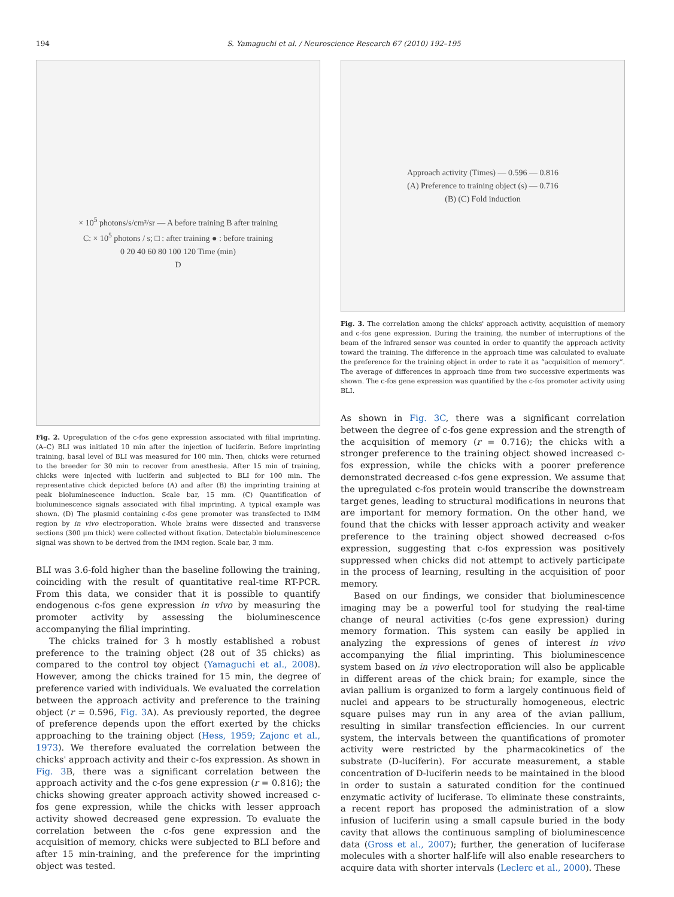194 S. Yamaguchi et al. / Neuroscience Research 67 (2010) 192–195
× 10<sup>5</sup> photons/s/cm²/sr — A before training B after training
C: × 10<sup>5</sup> photons / s; □ : after training ● : before training
0 20 40 60 80 100 120 Time (min)
D
Fig. 2. Upregulation of the c-fos gene expression associated with filial imprinting. (A–C) BLI was initiated 10 min after the injection of luciferin. Before imprinting training, basal level of BLI was measured for 100 min. Then, chicks were returned to the breeder for 30 min to recover from anesthesia. After 15 min of training, chicks were injected with luciferin and subjected to BLI for 100 min. The representative chick depicted before (A) and after (B) the imprinting training at peak bioluminescence induction. Scale bar, 15 mm. (C) Quantification of bioluminescence signals associated with filial imprinting. A typical example was shown. (D) The plasmid containing c-fos gene promoter was transfected to IMM region by in vivo electroporation. Whole brains were dissected and transverse sections (300 μm thick) were collected without fixation. Detectable bioluminescence signal was shown to be derived from the IMM region. Scale bar, 3 mm.
BLI was 3.6-fold higher than the baseline following the training, coinciding with the result of quantitative real-time RT-PCR. From this data, we consider that it is possible to quantify endogenous c-fos gene expression in vivo by measuring the promoter activity by assessing the bioluminescence accompanying the filial imprinting.
The chicks trained for 3 h mostly established a robust preference to the training object (28 out of 35 chicks) as compared to the control toy object (Yamaguchi et al., 2008). However, among the chicks trained for 15 min, the degree of preference varied with individuals. We evaluated the correlation between the approach activity and preference to the training object (r = 0.596, Fig. 3 A). As previously reported, the degree of preference depends upon the effort exerted by the chicks approaching to the training object (Hess, 1959; Zajonc et al., 1973). We therefore evaluated the correlation between the chicks' approach activity and their c-fos expression. As shown in Fig. 3 B, there was a significant correlation between the approach activity and the c-fos gene expression (r = 0.816); the chicks showing greater approach activity showed increased c-fos gene expression, while the chicks with lesser approach activity showed decreased gene expression. To evaluate the correlation between the c-fos gene expression and the acquisition of memory, chicks were subjected to BLI before and after 15 min-training, and the preference for the imprinting object was tested.
Approach activity (Times) — 0.596 — 0.816
(A) Preference to training object (s) — 0.716
(B) (C) Fold induction
Fig. 3. The correlation among the chicks' approach activity, acquisition of memory and c-fos gene expression. During the training, the number of interruptions of the beam of the infrared sensor was counted in order to quantify the approach activity toward the training. The difference in the approach time was calculated to evaluate the preference for the training object in order to rate it as “acquisition of memory”. The average of differences in approach time from two successive experiments was shown. The c-fos gene expression was quantified by the c-fos promoter activity using BLI.
As shown in Fig. 3C, there was a significant correlation between the degree of c-fos gene expression and the strength of the acquisition of memory (r = 0.716); the chicks with a stronger preference to the training object showed increased c-fos expression, while the chicks with a poorer preference demonstrated decreased c-fos gene expression. We assume that the upregulated c-fos protein would transcribe the downstream target genes, leading to structural modifications in neurons that are important for memory formation. On the other hand, we found that the chicks with lesser approach activity and weaker preference to the training object showed decreased c-fos expression, suggesting that c-fos expression was positively suppressed when chicks did not attempt to actively participate in the process of learning, resulting in the acquisition of poor memory.
Based on our findings, we consider that bioluminescence imaging may be a powerful tool for studying the real-time change of neural activities (c-fos gene expression) during memory formation. This system can easily be applied in analyzing the expressions of genes of interest in vivo accompanying the filial imprinting. This bioluminescence system based on in vivo electroporation will also be applicable in different areas of the chick brain; for example, since the avian pallium is organized to form a largely continuous field of nuclei and appears to be structurally homogeneous, electric square pulses may run in any area of the avian pallium, resulting in similar transfection efficiencies. In our current system, the intervals between the quantifications of promoter activity were restricted by the pharmacokinetics of the substrate (D-luciferin). For accurate measurement, a stable concentration of D-luciferin needs to be maintained in the blood in order to sustain a saturated condition for the continued enzymatic activity of luciferase. To eliminate these constraints, a recent report has proposed the administration of a slow infusion of luciferin using a small capsule buried in the body cavity that allows the continuous sampling of bioluminescence data (Gross et al., 2007); further, the generation of luciferase molecules with a shorter half-life will also enable researchers to acquire data with shorter intervals (Leclerc et al., 2000). These